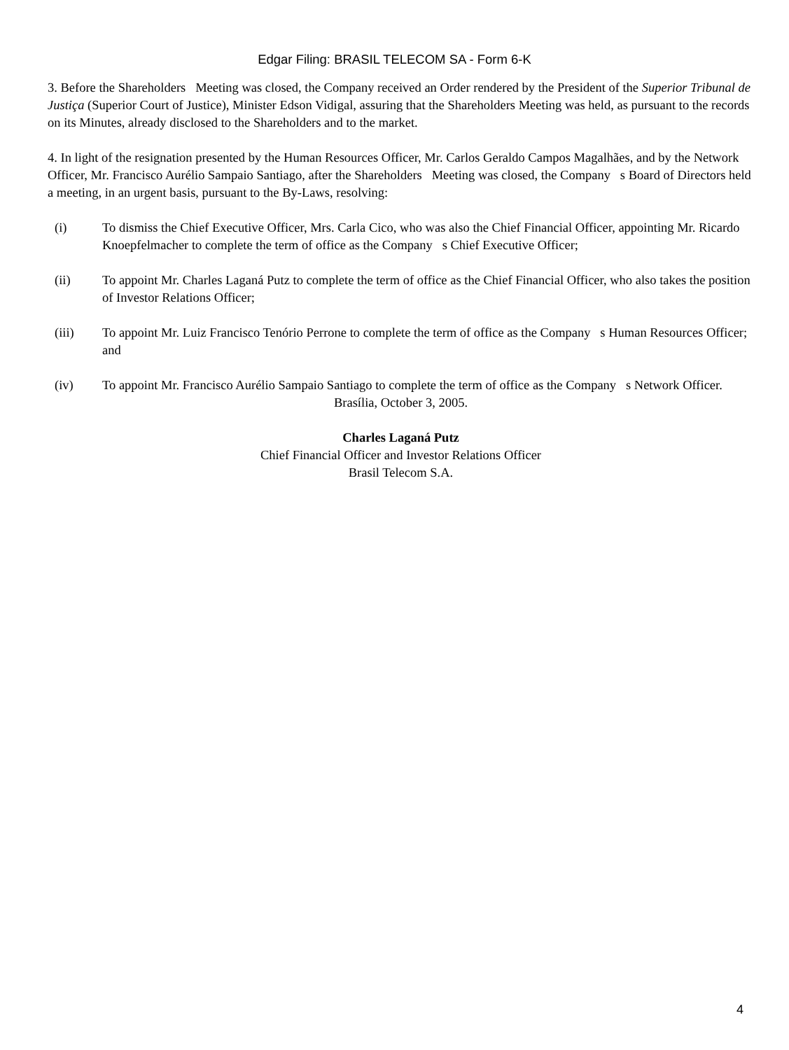Edgar Filing: BRASIL TELECOM SA - Form 6-K
3. Before the Shareholders Meeting was closed, the Company received an Order rendered by the President of the Superior Tribunal de Justiça (Superior Court of Justice), Minister Edson Vidigal, assuring that the Shareholders Meeting was held, as pursuant to the records on its Minutes, already disclosed to the Shareholders and to the market.
4. In light of the resignation presented by the Human Resources Officer, Mr. Carlos Geraldo Campos Magalhães, and by the Network Officer, Mr. Francisco Aurélio Sampaio Santiago, after the Shareholders Meeting was closed, the Company s Board of Directors held a meeting, in an urgent basis, pursuant to the By-Laws, resolving:
(i) To dismiss the Chief Executive Officer, Mrs. Carla Cico, who was also the Chief Financial Officer, appointing Mr. Ricardo Knoepfelmacher to complete the term of office as the Company s Chief Executive Officer;
(ii) To appoint Mr. Charles Laganá Putz to complete the term of office as the Chief Financial Officer, who also takes the position of Investor Relations Officer;
(iii) To appoint Mr. Luiz Francisco Tenório Perrone to complete the term of office as the Company s Human Resources Officer; and
(iv) To appoint Mr. Francisco Aurélio Sampaio Santiago to complete the term of office as the Company s Network Officer.
Brasília, October 3, 2005.
Charles Laganá Putz
Chief Financial Officer and Investor Relations Officer
Brasil Telecom S.A.
4